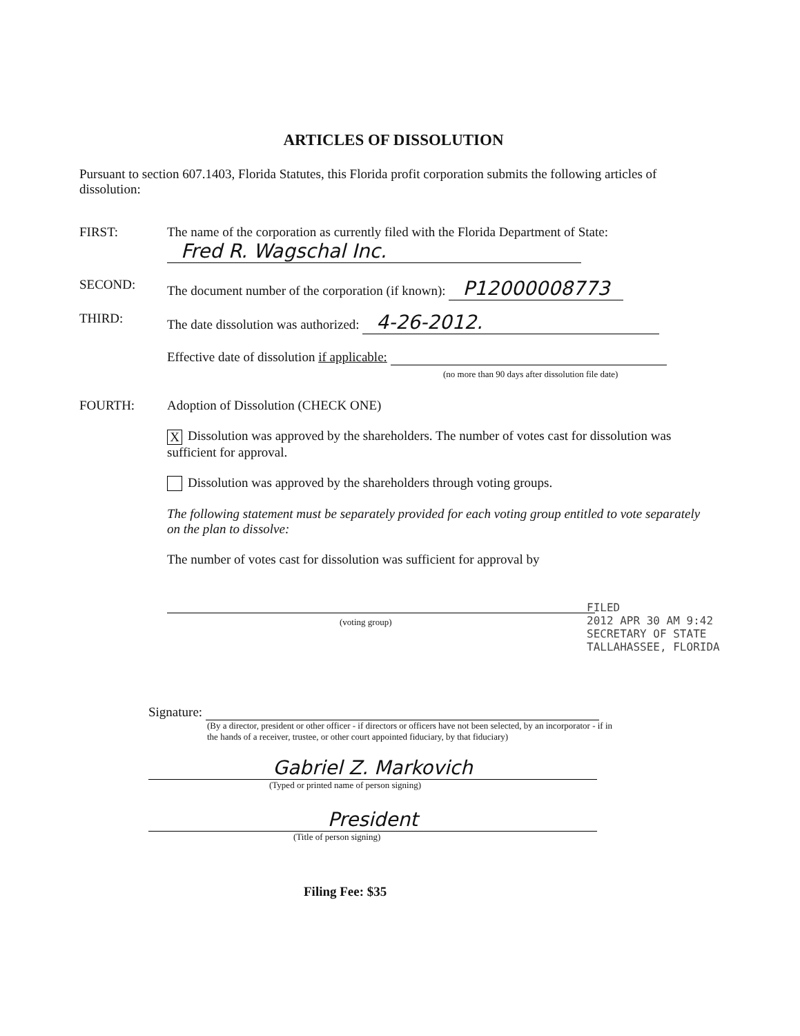ARTICLES OF DISSOLUTION
Pursuant to section 607.1403, Florida Statutes, this Florida profit corporation submits the following articles of dissolution:
FIRST: The name of the corporation as currently filed with the Florida Department of State:
Fred R. Wagschal Inc.
SECOND: The document number of the corporation (if known): P12000008773
THIRD: The date dissolution was authorized: 4-26-2012.
Effective date of dissolution if applicable:
(no more than 90 days after dissolution file date)
FOURTH: Adoption of Dissolution (CHECK ONE)
X Dissolution was approved by the shareholders. The number of votes cast for dissolution was sufficient for approval.
Dissolution was approved by the shareholders through voting groups.
The following statement must be separately provided for each voting group entitled to vote separately on the plan to dissolve:
The number of votes cast for dissolution was sufficient for approval by
(voting group)
Signature:
(By a director, president or other officer - if directors or officers have not been selected, by an incorporator - if in the hands of a receiver, trustee, or other court appointed fiduciary, by that fiduciary)
Gabriel Z. Markovich
(Typed or printed name of person signing)
President
(Title of person signing)
Filing Fee: $35
FILED
2012 APR 30 AM 9:42
SECRETARY OF STATE
TALLAHASSEE, FLORIDA